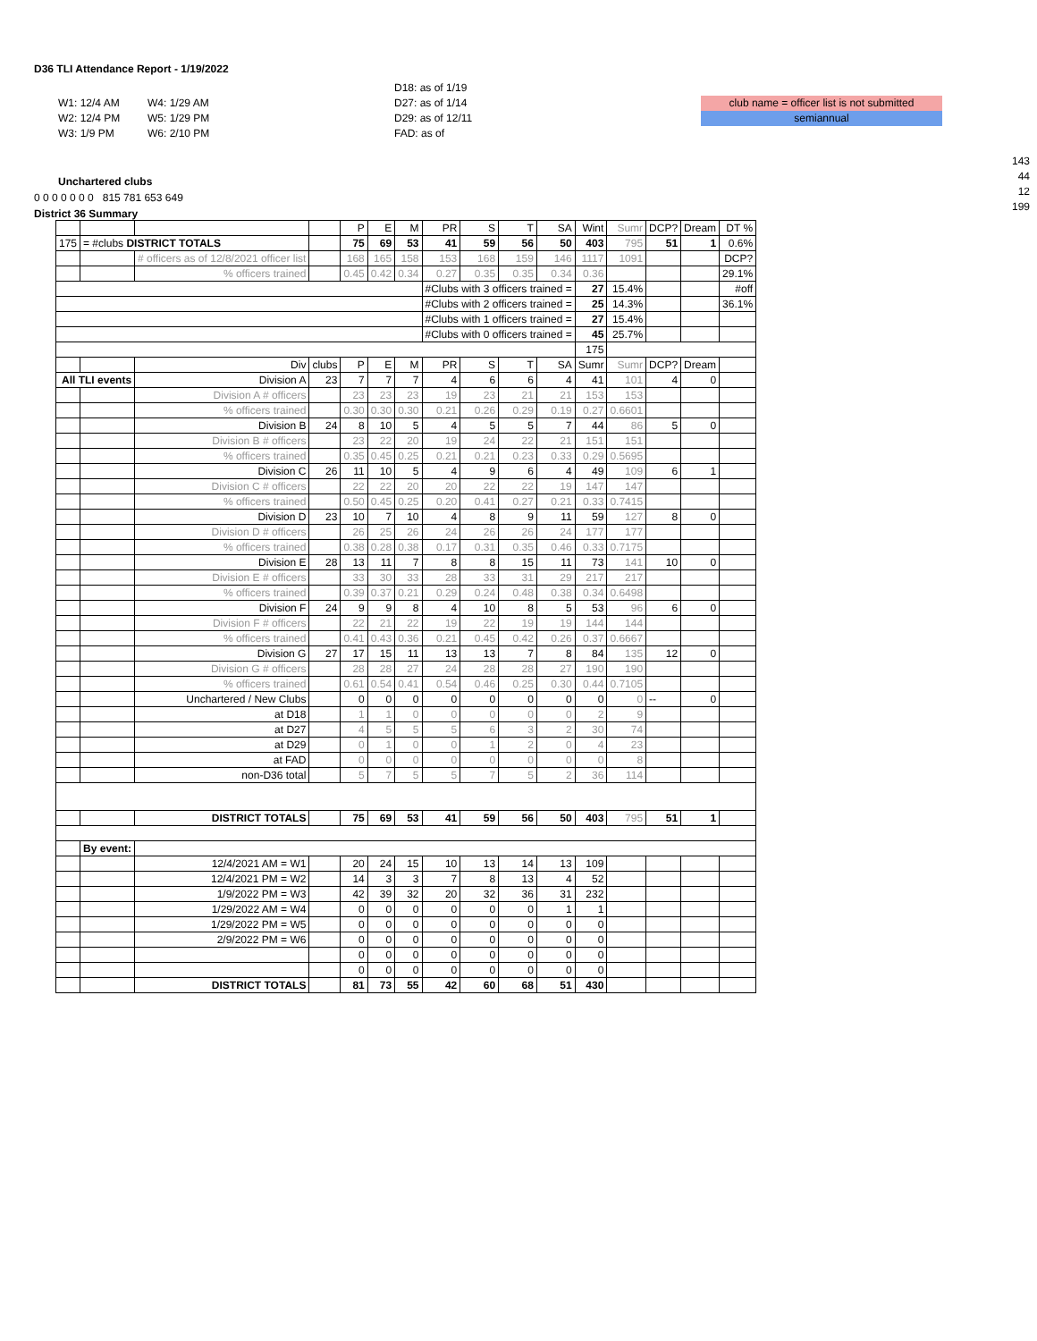D36 TLI Attendance Report - 1/19/2022
W1: 12/4 AM
W2: 12/4 PM
W3: 1/9 PM
W4: 1/29 AM
W5: 1/29 PM
W6: 2/10 PM
D18: as of 1/19
D27: as of 1/14
D29: as of 12/11
FAD: as of
club name = officer list is not submitted
semiannual
143
44
12
199
Unchartered clubs
0 0 0 0 0 0 0 815 781 653 649
District 36 Summary
| | | | | P | E | M | PR | S | T | SA | Wint | Sumr | DCP? | Dream | DT % |
| 175 | = #clubs DISTRICT TOTALS | | | 75 | 69 | 53 | 41 | 59 | 56 | 50 | 403 | 795 | 51 | 1 | 0.6% |
| | | # officers as of 12/8/2021 officer list | | 168 | 165 | 158 | 153 | 168 | 159 | 146 | 1117 | 1091 | | | DCP? |
| | | % officers trained | | 0.45 | 0.42 | 0.34 | 0.27 | 0.35 | 0.35 | 0.34 | 0.36 | | | | 29.1% |
| | | | | | | | #Clubs with 3 officers trained = | | | | 27 | 15.4% | | | #off |
| | | | | | | | #Clubs with 2 officers trained = | | | | 25 | 14.3% | | | 36.1% |
| | | | | | | | #Clubs with 1 officers trained = | | | | 27 | 15.4% | | | |
| | | | | | | | #Clubs with 0 officers trained = | | | | 45 | 25.7% | | | |
| | | | | | | | | | | | 175 | | | | |
| | | Div | clubs | P | E | M | PR | S | T | SA | Sumr | Sumr | DCP? | Dream | |
| All TLI events | | Division A | 23 | 7 | 7 | 7 | 4 | 6 | 6 | 4 | 41 | 101 | 4 | 0 | |
| | | Division A # officers | | 23 | 23 | 23 | 19 | 23 | 21 | 21 | 153 | 153 | | | |
| | | % officers trained | | 0.30 | 0.30 | 0.30 | 0.21 | 0.26 | 0.29 | 0.19 | 0.27 | 0.6601 | | | |
| | | Division B | 24 | 8 | 10 | 5 | 4 | 5 | 5 | 7 | 44 | 86 | 5 | 0 | |
| | | Division B # officers | | 23 | 22 | 20 | 19 | 24 | 22 | 21 | 151 | 151 | | | |
| | | % officers trained | | 0.35 | 0.45 | 0.25 | 0.21 | 0.21 | 0.23 | 0.33 | 0.29 | 0.5695 | | | |
| | | Division C | 26 | 11 | 10 | 5 | 4 | 9 | 6 | 4 | 49 | 109 | 6 | 1 | |
| | | Division C # officers | | 22 | 22 | 20 | 20 | 22 | 22 | 19 | 147 | 147 | | | |
| | | % officers trained | | 0.50 | 0.45 | 0.25 | 0.20 | 0.41 | 0.27 | 0.21 | 0.33 | 0.7415 | | | |
| | | Division D | 23 | 10 | 7 | 10 | 4 | 8 | 9 | 11 | 59 | 127 | 8 | 0 | |
| | | Division D # officers | | 26 | 25 | 26 | 24 | 26 | 26 | 24 | 177 | 177 | | | |
| | | % officers trained | | 0.38 | 0.28 | 0.38 | 0.17 | 0.31 | 0.35 | 0.46 | 0.33 | 0.7175 | | | |
| | | Division E | 28 | 13 | 11 | 7 | 8 | 8 | 15 | 11 | 73 | 141 | 10 | 0 | |
| | | Division E # officers | | 33 | 30 | 33 | 28 | 33 | 31 | 29 | 217 | 217 | | | |
| | | % officers trained | | 0.39 | 0.37 | 0.21 | 0.29 | 0.24 | 0.48 | 0.38 | 0.34 | 0.6498 | | | |
| | | Division F | 24 | 9 | 9 | 8 | 4 | 10 | 8 | 5 | 53 | 96 | 6 | 0 | |
| | | Division F # officers | | 22 | 21 | 22 | 19 | 22 | 19 | 19 | 144 | 144 | | | |
| | | % officers trained | | 0.41 | 0.43 | 0.36 | 0.21 | 0.45 | 0.42 | 0.26 | 0.37 | 0.6667 | | | |
| | | Division G | 27 | 17 | 15 | 11 | 13 | 13 | 7 | 8 | 84 | 135 | 12 | 0 | |
| | | Division G # officers | | 28 | 28 | 27 | 24 | 28 | 28 | 27 | 190 | 190 | | | |
| | | % officers trained | | 0.61 | 0.54 | 0.41 | 0.54 | 0.46 | 0.25 | 0.30 | 0.44 | 0.7105 | | | |
| | | Unchartered / New Clubs | | 0 | 0 | 0 | 0 | 0 | 0 | 0 | 0 | 0 | -- | 0 | |
| | | at D18 | | 1 | 1 | 0 | 0 | 0 | 0 | 0 | 2 | 9 | | | |
| | | at D27 | | 4 | 5 | 5 | 5 | 6 | 3 | 2 | 30 | 74 | | | |
| | | at D29 | | 0 | 1 | 0 | 0 | 1 | 2 | 0 | 4 | 23 | | | |
| | | at FAD | | 0 | 0 | 0 | 0 | 0 | 0 | 0 | 0 | 8 | | | |
| | | non-D36 total | | 5 | 7 | 5 | 5 | 7 | 5 | 2 | 36 | 114 | | | |
| | | DISTRICT TOTALS | | 75 | 69 | 53 | 41 | 59 | 56 | 50 | 403 | 795 | 51 | 1 | |
| | By event: | | | | | | | | | | | | | | |
| | | 12/4/2021 AM = W1 | | 20 | 24 | 15 | 10 | 13 | 14 | 13 | 109 | | | | |
| | | 12/4/2021 PM = W2 | | 14 | 3 | 3 | 7 | 8 | 13 | 4 | 52 | | | | |
| | | 1/9/2022 PM = W3 | | 42 | 39 | 32 | 20 | 32 | 36 | 31 | 232 | | | | |
| | | 1/29/2022 AM = W4 | | 0 | 0 | 0 | 0 | 0 | 0 | 1 | 1 | | | | |
| | | 1/29/2022 PM = W5 | | 0 | 0 | 0 | 0 | 0 | 0 | 0 | 0 | | | | |
| | | 2/9/2022 PM = W6 | | 0 | 0 | 0 | 0 | 0 | 0 | 0 | 0 | | | | |
| | | | | 0 | 0 | 0 | 0 | 0 | 0 | 0 | 0 | | | | |
| | | | | 0 | 0 | 0 | 0 | 0 | 0 | 0 | 0 | | | | |
| | | DISTRICT TOTALS | | 81 | 73 | 55 | 42 | 60 | 68 | 51 | 430 | | | | |